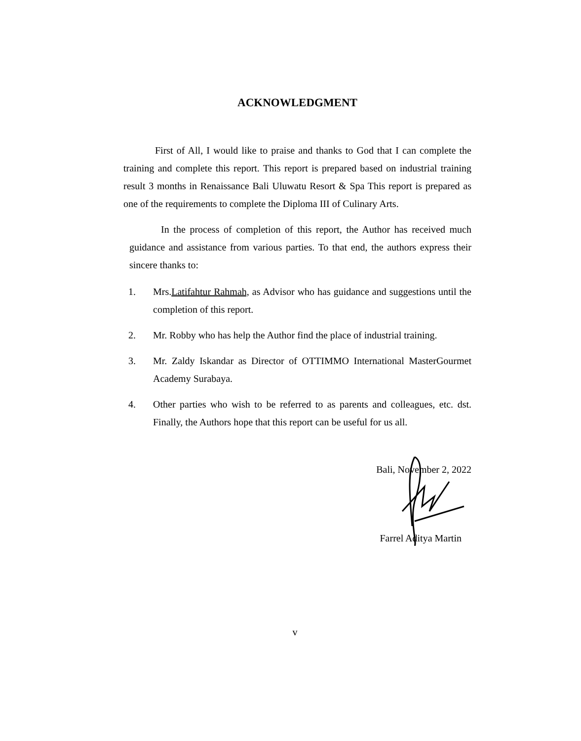ACKNOWLEDGMENT
First of All, I would like to praise and thanks to God that I can complete the training and complete this report. This report is prepared based on industrial training result 3 months in Renaissance Bali Uluwatu Resort & Spa This report is prepared as one of the requirements to complete the Diploma III of Culinary Arts.
In the process of completion of this report, the Author has received much guidance and assistance from various parties. To that end, the authors express their sincere thanks to:
1. Mrs.Latifahtur Rahmah, as Advisor who has guidance and suggestions until the completion of this report.
2. Mr. Robby who has help the Author find the place of industrial training.
3. Mr. Zaldy Iskandar as Director of OTTIMMO International MasterGourmet Academy Surabaya.
4. Other parties who wish to be referred to as parents and colleagues, etc. dst. Finally, the Authors hope that this report can be useful for us all.
Bali, November 2, 2022
Farrel Aditya Martin
v